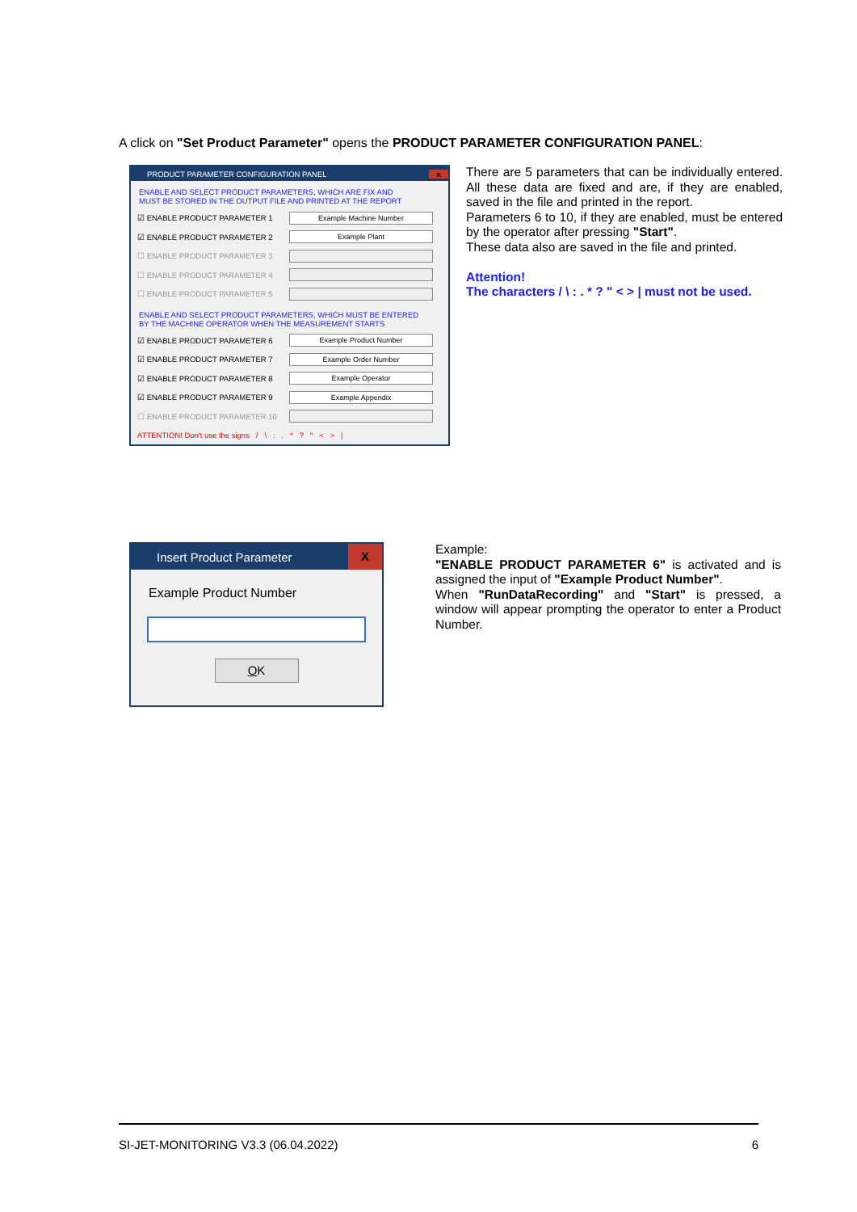A click on "Set Product Parameter" opens the PRODUCT PARAMETER CONFIGURATION PANEL:
PRODUCT PARAMETER CONFIGURATION PANEL x
ENABLE AND SELECT PRODUCT PARAMETERS, WHICH ARE FIX AND
MUST BE STORED IN THE OUTPUT FILE AND PRINTED AT THE REPORT
☑ ENABLE PRODUCT PARAMETER 1
Example Machine Number
☑ ENABLE PRODUCT PARAMETER 2
Example Plant
☐ ENABLE PRODUCT PARAMETER 3
☐ ENABLE PRODUCT PARAMETER 4
☐ ENABLE PRODUCT PARAMETER 5
ENABLE AND SELECT PRODUCT PARAMETERS, WHICH MUST BE ENTERED
BY THE MACHINE OPERATOR WHEN THE MEASUREMENT STARTS
☑ ENABLE PRODUCT PARAMETER 6
Example Product Number
☑ ENABLE PRODUCT PARAMETER 7
Example Order Number
☑ ENABLE PRODUCT PARAMETER 8
Example Operator
☑ ENABLE PRODUCT PARAMETER 9
Example Appendix
☐ ENABLE PRODUCT PARAMETER 10
ATTENTION! Don't use the signs / \ : . * ? " < > |
There are 5 parameters that can be individually entered. All these data are fixed and are, if they are enabled, saved in the file and printed in the report.
Parameters 6 to 10, if they are enabled, must be entered by the operator after pressing "Start".
These data also are saved in the file and printed.
Attention!
The characters / \ : . * ? " < > | must not be used.
Insert Product Parameter X
Example Product Number
OK
Example:
"ENABLE PRODUCT PARAMETER 6" is activated and is assigned the input of "Example Product Number".
When "RunDataRecording" and "Start" is pressed, a window will appear prompting the operator to enter a Product Number.
SI-JET-MONITORING V3.3 (06.04.2022) 6